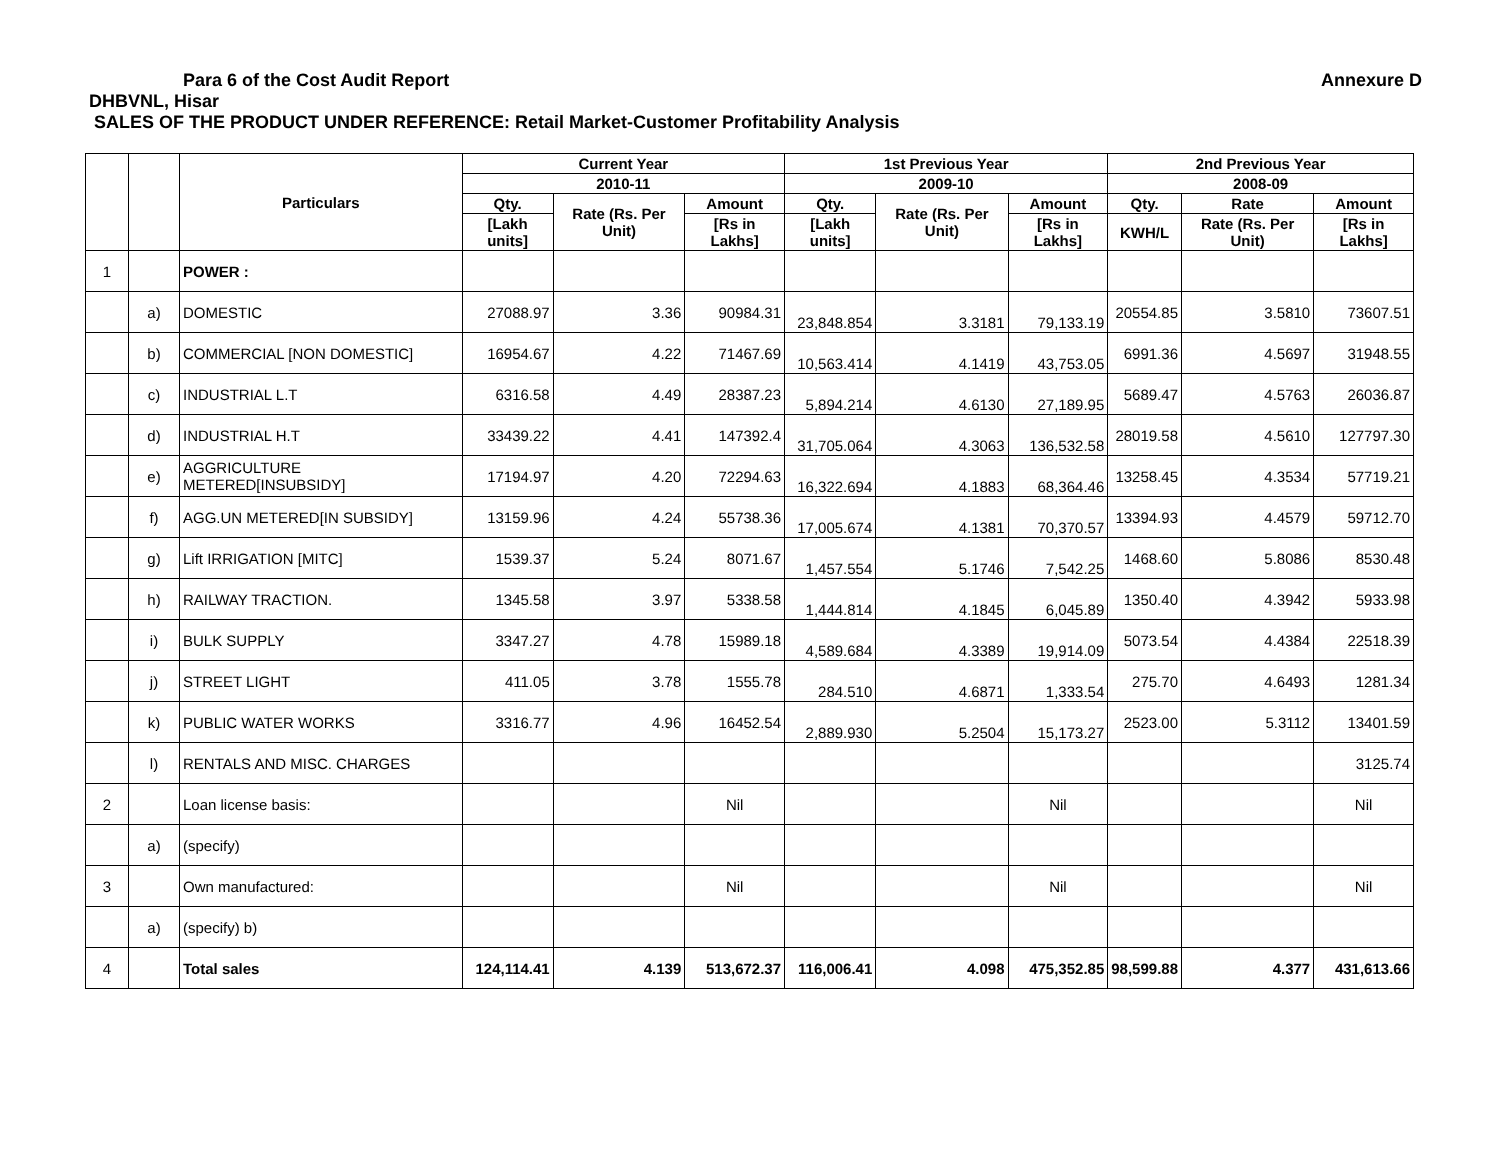Para 6 of the Cost Audit Report
Annexure D
DHBVNL, Hisar
SALES OF THE PRODUCT UNDER REFERENCE: Retail Market-Customer Profitability Analysis
| | | Particulars | Current Year | | | 1st Previous Year | | | 2nd Previous Year | | |
| --- | --- | --- | --- | --- | --- | --- | --- | --- | --- | --- | --- |
| | | | 2010-11 | | | 2009-10 | | | 2008-09 | | |
| | | | Qty. | Rate (Rs. Per Unit) | Amount | Qty. | Rate (Rs. Per Unit) | Amount | Qty. | Rate | Amount |
| | | | [Lakh units] | | [Rs in Lakhs] | [Lakh units] | | [Rs in Lakhs] | KWH/L | Rate (Rs. Per Unit) | [Rs in Lakhs] |
| 1 | | POWER : | | | | | | | | | |
| | a) | DOMESTIC | 27088.97 | 3.36 | 90984.31 | 23,848.854 | 3.3181 | 79,133.19 | 20554.85 | 3.5810 | 73607.51 |
| | b) | COMMERCIAL [NON DOMESTIC] | 16954.67 | 4.22 | 71467.69 | 10,563.414 | 4.1419 | 43,753.05 | 6991.36 | 4.5697 | 31948.55 |
| | c) | INDUSTRIAL L.T | 6316.58 | 4.49 | 28387.23 | 5,894.214 | 4.6130 | 27,189.95 | 5689.47 | 4.5763 | 26036.87 |
| | d) | INDUSTRIAL H.T | 33439.22 | 4.41 | 147392.4 | 31,705.064 | 4.3063 | 136,532.58 | 28019.58 | 4.5610 | 127797.30 |
| | e) | AGGRICULTURE METERED[INSUBSIDY] | 17194.97 | 4.20 | 72294.63 | 16,322.694 | 4.1883 | 68,364.46 | 13258.45 | 4.3534 | 57719.21 |
| | f) | AGG.UN METERED[IN SUBSIDY] | 13159.96 | 4.24 | 55738.36 | 17,005.674 | 4.1381 | 70,370.57 | 13394.93 | 4.4579 | 59712.70 |
| | g) | Lift IRRIGATION [MITC] | 1539.37 | 5.24 | 8071.67 | 1,457.554 | 5.1746 | 7,542.25 | 1468.60 | 5.8086 | 8530.48 |
| | h) | RAILWAY TRACTION. | 1345.58 | 3.97 | 5338.58 | 1,444.814 | 4.1845 | 6,045.89 | 1350.40 | 4.3942 | 5933.98 |
| | i) | BULK SUPPLY | 3347.27 | 4.78 | 15989.18 | 4,589.684 | 4.3389 | 19,914.09 | 5073.54 | 4.4384 | 22518.39 |
| | j) | STREET LIGHT | 411.05 | 3.78 | 1555.78 | 284.510 | 4.6871 | 1,333.54 | 275.70 | 4.6493 | 1281.34 |
| | k) | PUBLIC WATER WORKS | 3316.77 | 4.96 | 16452.54 | 2,889.930 | 5.2504 | 15,173.27 | 2523.00 | 5.3112 | 13401.59 |
| | l) | RENTALS AND MISC. CHARGES | | | | | | | | | 3125.74 |
| 2 | | Loan license basis: | | | Nil | | | Nil | | | Nil |
| | a) | (specify) | | | | | | | | | |
| 3 | | Own manufactured: | | | Nil | | | Nil | | | Nil |
| | a) | (specify) b) | | | | | | | | | |
| 4 | | Total sales | 124,114.41 | 4.139 | 513,672.37 | 116,006.41 | 4.098 | 475,352.85 | 98,599.88 | 4.377 | 431,613.66 |